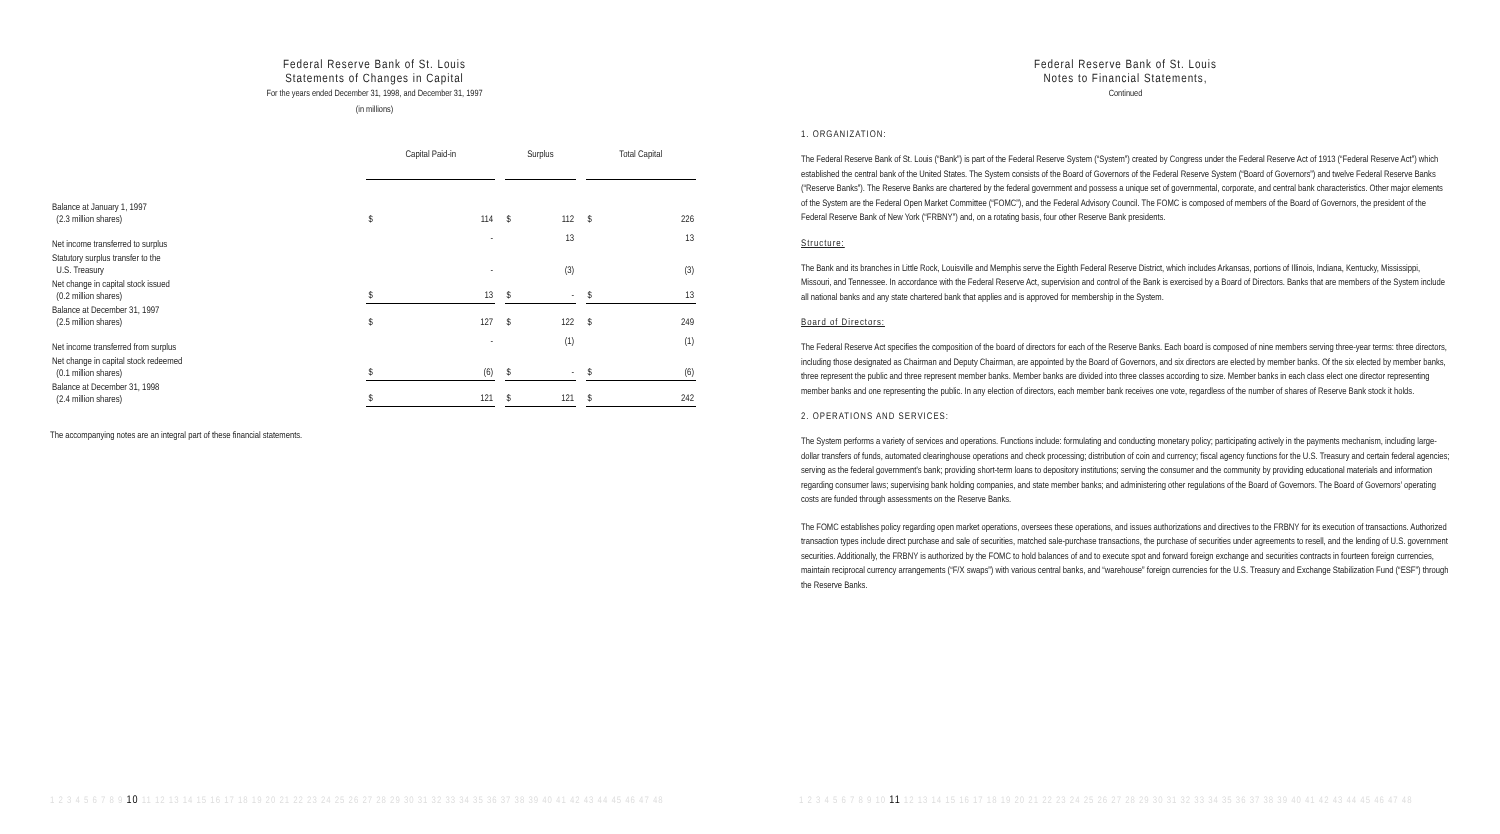Federal Reserve Bank of St. Louis
Statements of Changes in Capital
For the years ended December 31, 1998, and December 31, 1997
(in millions)
| | Capital Paid-in | | | Surplus | | | Total Capital | |
| --- | --- | --- | --- | --- | --- | --- | --- | --- |
| Balance at January 1, 1997 (2.3 million shares) | $ | 114 | | $ | 112 | | $ | 226 |
| Net income transferred to surplus | | - | | | 13 | | | 13 |
| Statutory surplus transfer to the U.S. Treasury | | - | | | (3) | | | (3) |
| Net change in capital stock issued (0.2 million shares) | $ | 13 | | $ | - | | $ | 13 |
| Balance at December 31, 1997 (2.5 million shares) | $ | 127 | | $ | 122 | | $ | 249 |
| Net income transferred from surplus | | - | | | (1) | | | (1) |
| Net change in capital stock redeemed (0.1 million shares) | $ | (6) | | $ | - | | $ | (6) |
| Balance at December 31, 1998 (2.4 million shares) | $ | 121 | | $ | 121 | | $ | 242 |
The accompanying notes are an integral part of these financial statements.
1 2 3 4 5 6 7 8 9 10 11 12 13 14 15 16 17 18 19 20 21 22 23 24 25 26 27 28 29 30 31 32 33 34 35 36 37 38 39 40 41 42 43 44 45 46 47 48
Federal Reserve Bank of St. Louis
Notes to Financial Statements,
Continued
1. ORGANIZATION:
The Federal Reserve Bank of St. Louis (“Bank”) is part of the Federal Reserve System (“System”) created by Congress under the Federal Reserve Act of 1913 (“Federal Reserve Act”) which established the central bank of the United States. The System consists of the Board of Governors of the Federal Reserve System (“Board of Governors”) and twelve Federal Reserve Banks (“Reserve Banks”). The Reserve Banks are chartered by the federal government and possess a unique set of governmental, corporate, and central bank characteristics. Other major elements of the System are the Federal Open Market Committee (“FOMC”), and the Federal Advisory Council. The FOMC is composed of members of the Board of Governors, the president of the Federal Reserve Bank of New York (“FRBNY”) and, on a rotating basis, four other Reserve Bank presidents.
Structure:
The Bank and its branches in Little Rock, Louisville and Memphis serve the Eighth Federal Reserve District, which includes Arkansas, portions of Illinois, Indiana, Kentucky, Mississippi, Missouri, and Tennessee. In accordance with the Federal Reserve Act, supervision and control of the Bank is exercised by a Board of Directors. Banks that are members of the System include all national banks and any state chartered bank that applies and is approved for membership in the System.
Board of Directors:
The Federal Reserve Act specifies the composition of the board of directors for each of the Reserve Banks. Each board is composed of nine members serving three-year terms: three directors, including those designated as Chairman and Deputy Chairman, are appointed by the Board of Governors, and six directors are elected by member banks. Of the six elected by member banks, three represent the public and three represent member banks. Member banks are divided into three classes according to size. Member banks in each class elect one director representing member banks and one representing the public. In any election of directors, each member bank receives one vote, regardless of the number of shares of Reserve Bank stock it holds.
2. OPERATIONS AND SERVICES:
The System performs a variety of services and operations. Functions include: formulating and conducting monetary policy; participating actively in the payments mechanism, including large-dollar transfers of funds, automated clearinghouse operations and check processing; distribution of coin and currency; fiscal agency functions for the U.S. Treasury and certain federal agencies; serving as the federal government’s bank; providing short-term loans to depository institutions; serving the consumer and the community by providing educational materials and information regarding consumer laws; supervising bank holding companies, and state member banks; and administering other regulations of the Board of Governors. The Board of Governors’ operating costs are funded through assessments on the Reserve Banks.
The FOMC establishes policy regarding open market operations, oversees these operations, and issues authorizations and directives to the FRBNY for its execution of transactions. Authorized transaction types include direct purchase and sale of securities, matched sale-purchase transactions, the purchase of securities under agreements to resell, and the lending of U.S. government securities. Additionally, the FRBNY is authorized by the FOMC to hold balances of and to execute spot and forward foreign exchange and securities contracts in fourteen foreign currencies, maintain reciprocal currency arrangements (“F/X swaps”) with various central banks, and “warehouse” foreign currencies for the U.S. Treasury and Exchange Stabilization Fund (“ESF”) through the Reserve Banks.
1 2 3 4 5 6 7 8 9 10 11 12 13 14 15 16 17 18 19 20 21 22 23 24 25 26 27 28 29 30 31 32 33 34 35 36 37 38 39 40 41 42 43 44 45 46 47 48